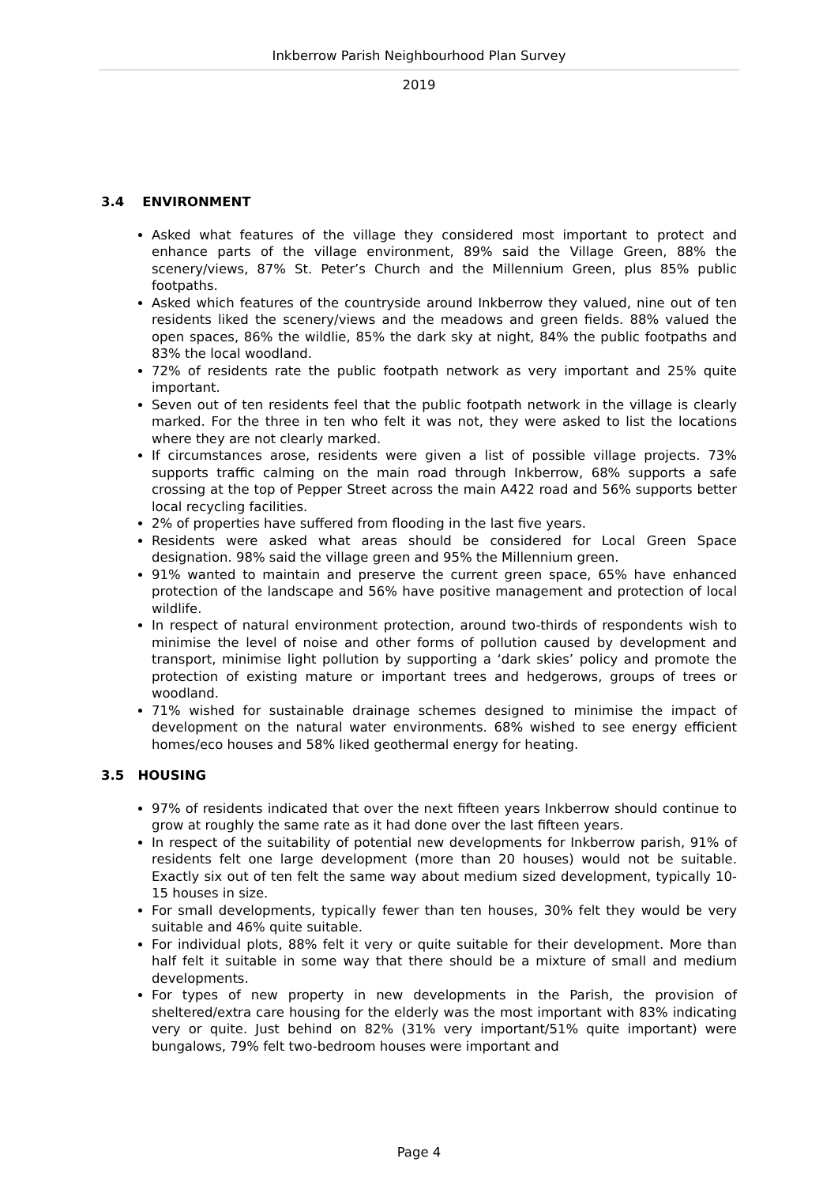Inkberrow Parish Neighbourhood Plan Survey
2019
3.4 ENVIRONMENT
Asked what features of the village they considered most important to protect and enhance parts of the village environment, 89% said the Village Green, 88% the scenery/views, 87% St. Peter’s Church and the Millennium Green, plus 85% public footpaths.
Asked which features of the countryside around Inkberrow they valued, nine out of ten residents liked the scenery/views and the meadows and green fields. 88% valued the open spaces, 86% the wildlie, 85% the dark sky at night, 84% the public footpaths and 83% the local woodland.
72% of residents rate the public footpath network as very important and 25% quite important.
Seven out of ten residents feel that the public footpath network in the village is clearly marked. For the three in ten who felt it was not, they were asked to list the locations where they are not clearly marked.
If circumstances arose, residents were given a list of possible village projects. 73% supports traffic calming on the main road through Inkberrow, 68% supports a safe crossing at the top of Pepper Street across the main A422 road and 56% supports better local recycling facilities.
2% of properties have suffered from flooding in the last five years.
Residents were asked what areas should be considered for Local Green Space designation. 98% said the village green and 95% the Millennium green.
91% wanted to maintain and preserve the current green space, 65% have enhanced protection of the landscape and 56% have positive management and protection of local wildlife.
In respect of natural environment protection, around two-thirds of respondents wish to minimise the level of noise and other forms of pollution caused by development and transport, minimise light pollution by supporting a ‘dark skies’ policy and promote the protection of existing mature or important trees and hedgerows, groups of trees or woodland.
71% wished for sustainable drainage schemes designed to minimise the impact of development on the natural water environments. 68% wished to see energy efficient homes/eco houses and 58% liked geothermal energy for heating.
3.5 HOUSING
97% of residents indicated that over the next fifteen years Inkberrow should continue to grow at roughly the same rate as it had done over the last fifteen years.
In respect of the suitability of potential new developments for Inkberrow parish, 91% of residents felt one large development (more than 20 houses) would not be suitable. Exactly six out of ten felt the same way about medium sized development, typically 10-15 houses in size.
For small developments, typically fewer than ten houses, 30% felt they would be very suitable and 46% quite suitable.
For individual plots, 88% felt it very or quite suitable for their development. More than half felt it suitable in some way that there should be a mixture of small and medium developments.
For types of new property in new developments in the Parish, the provision of sheltered/extra care housing for the elderly was the most important with 83% indicating very or quite. Just behind on 82% (31% very important/51% quite important) were bungalows, 79% felt two-bedroom houses were important and
Page 4